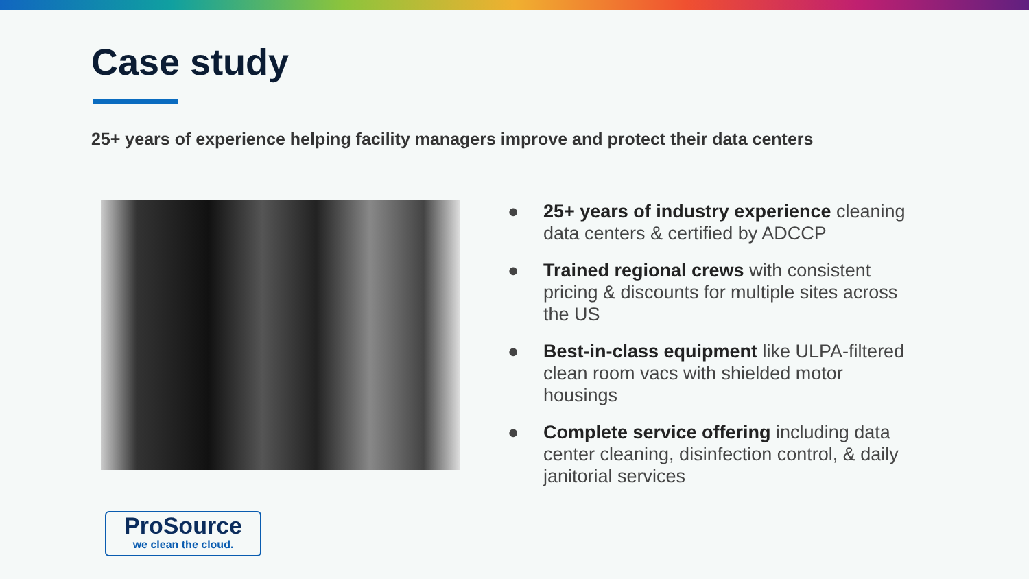Case study
25+ years of experience helping facility managers improve and protect their data centers
● 25+ years of industry experience cleaning data centers & certified by ADCCP
● Trained regional crews with consistent pricing & discounts for multiple sites across the US
● Best-in-class equipment like ULPA-filtered clean room vacs with shielded motor housings
● Complete service offering including data center cleaning, disinfection control, & daily janitorial services
ProSource
we clean the cloud.